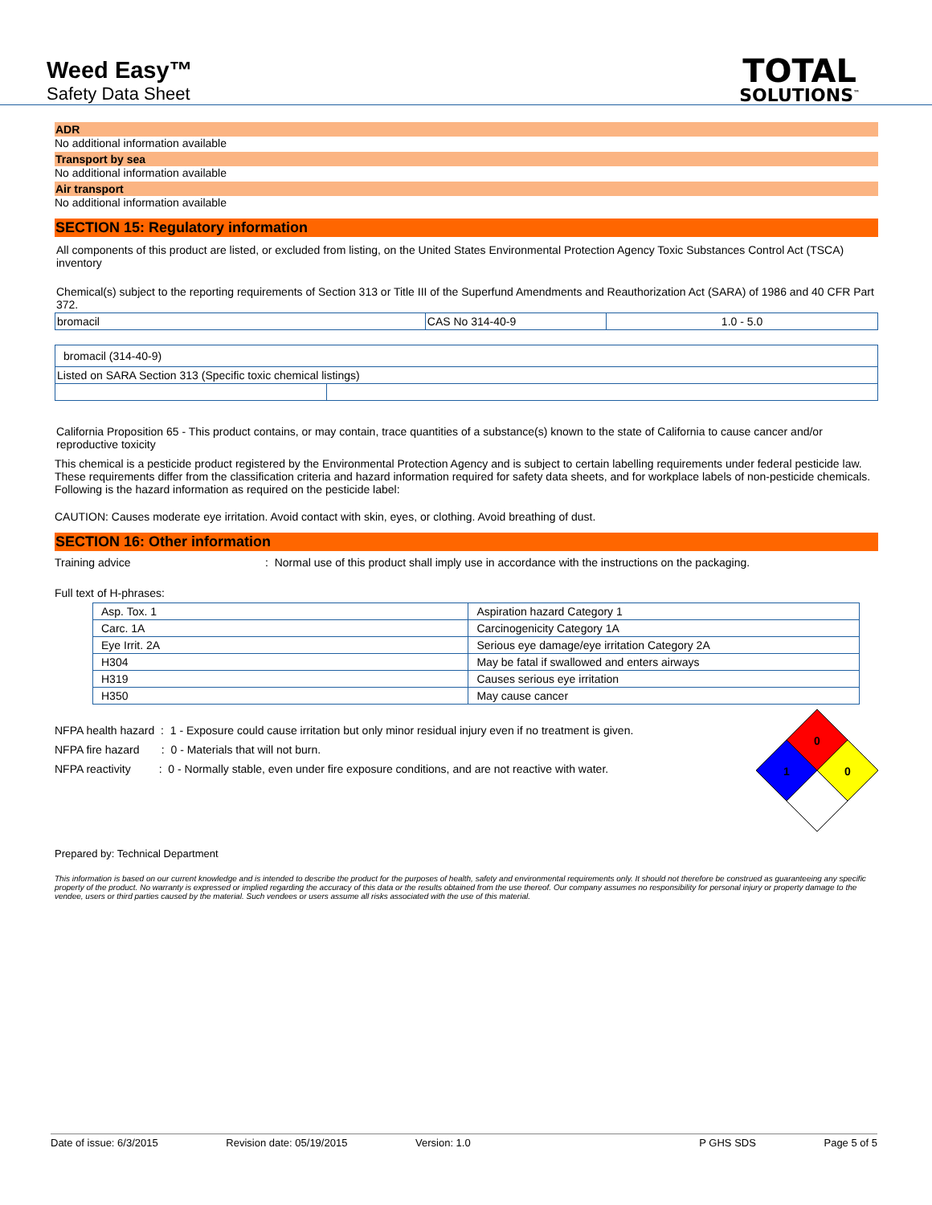Weed Easy™
Safety Data Sheet
TOTAL
SOLUTIONS<sup>™</sup>
ADR
No additional information available
Transport by sea
No additional information available
Air transport
No additional information available
SECTION 15: Regulatory information
All components of this product are listed, or excluded from listing, on the United States Environmental Protection Agency Toxic Substances Control Act (TSCA) inventory
Chemical(s) subject to the reporting requirements of Section 313 or Title III of the Superfund Amendments and Reauthorization Act (SARA) of 1986 and 40 CFR Part 372.
| bromacil | CAS No 314-40-9 | 1.0 - 5.0 |
| bromacil (314-40-9) | |
| Listed on SARA Section 313 (Specific toxic chemical listings) | |
California Proposition 65 - This product contains, or may contain, trace quantities of a substance(s) known to the state of California to cause cancer and/or reproductive toxicity
This chemical is a pesticide product registered by the Environmental Protection Agency and is subject to certain labelling requirements under federal pesticide law. These requirements differ from the classification criteria and hazard information required for safety data sheets, and for workplace labels of non-pesticide chemicals. Following is the hazard information as required on the pesticide label:
CAUTION: Causes moderate eye irritation. Avoid contact with skin, eyes, or clothing. Avoid breathing of dust.
SECTION 16: Other information
Training advice : Normal use of this product shall imply use in accordance with the instructions on the packaging.
Full text of H-phrases:
| Asp. Tox. 1 | Aspiration hazard Category 1 |
| Carc. 1A | Carcinogenicity Category 1A |
| Eye Irrit. 2A | Serious eye damage/eye irritation Category 2A |
| H304 | May be fatal if swallowed and enters airways |
| H319 | Causes serious eye irritation |
| H350 | May cause cancer |
NFPA health hazard : 1 - Exposure could cause irritation but only minor residual injury even if no treatment is given.
NFPA fire hazard : 0 - Materials that will not burn.
NFPA reactivity : 0 - Normally stable, even under fire exposure conditions, and are not reactive with water.
0
1
0
Prepared by: Technical Department
This information is based on our current knowledge and is intended to describe the product for the purposes of health, safety and environmental requirements only. It should not therefore be construed as guaranteeing any specific property of the product. No warranty is expressed or implied regarding the accuracy of this data or the results obtained from the use thereof. Our company assumes no responsibility for personal injury or property damage to the vendee, users or third parties caused by the material. Such vendees or users assume all risks associated with the use of this material.
Date of issue: 6/3/2015 Revision date: 05/19/2015 Version: 1.0 P GHS SDS Page 5 of 5